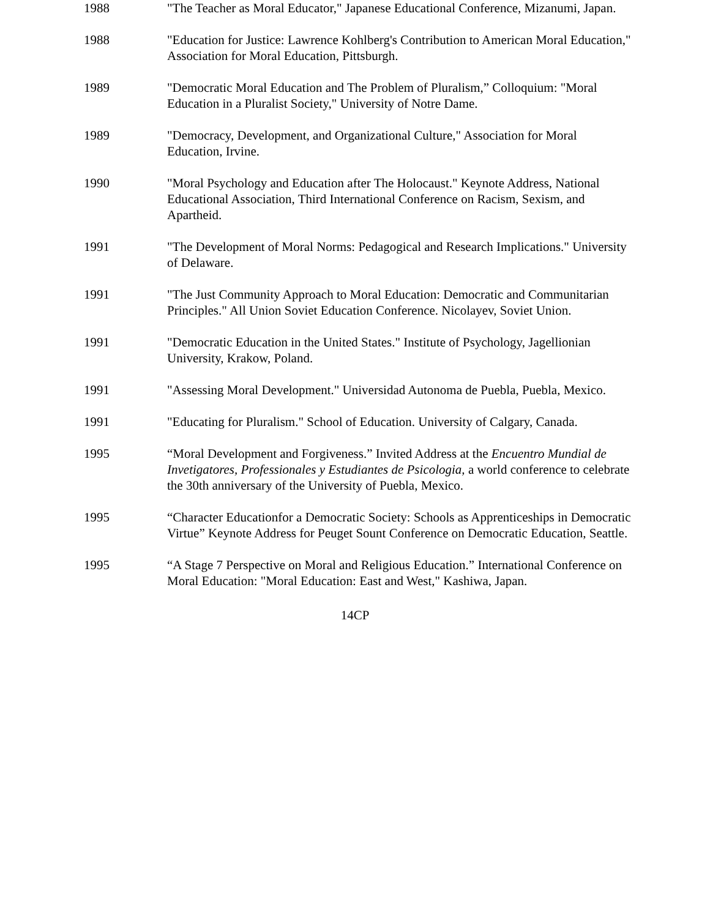1988 "The Teacher as Moral Educator," Japanese Educational Conference, Mizanumi, Japan.
1988 "Education for Justice: Lawrence Kohlberg's Contribution to American Moral Education," Association for Moral Education, Pittsburgh.
1989 "Democratic Moral Education and The Problem of Pluralism,” Colloquium: "Moral Education in a Pluralist Society," University of Notre Dame.
1989 "Democracy, Development, and Organizational Culture," Association for Moral Education, Irvine.
1990 "Moral Psychology and Education after The Holocaust." Keynote Address, National Educational Association, Third International Conference on Racism, Sexism, and Apartheid.
1991 "The Development of Moral Norms: Pedagogical and Research Implications." University of Delaware.
1991 "The Just Community Approach to Moral Education: Democratic and Communitarian Principles." All Union Soviet Education Conference. Nicolayev, Soviet Union.
1991 "Democratic Education in the United States." Institute of Psychology, Jagellionian University, Krakow, Poland.
1991 "Assessing Moral Development." Universidad Autonoma de Puebla, Puebla, Mexico.
1991 "Educating for Pluralism." School of Education. University of Calgary, Canada.
1995 “Moral Development and Forgiveness.” Invited Address at the Encuentro Mundial de Invetigatores, Professionales y Estudiantes de Psicologia, a world conference to celebrate the 30th anniversary of the University of Puebla, Mexico.
1995 “Character Educationfor a Democratic Society: Schools as Apprenticeships in Democratic Virtue” Keynote Address for Peuget Sount Conference on Democratic Education, Seattle.
1995 “A Stage 7 Perspective on Moral and Religious Education.” International Conference on Moral Education: "Moral Education: East and West," Kashiwa, Japan.
14CP